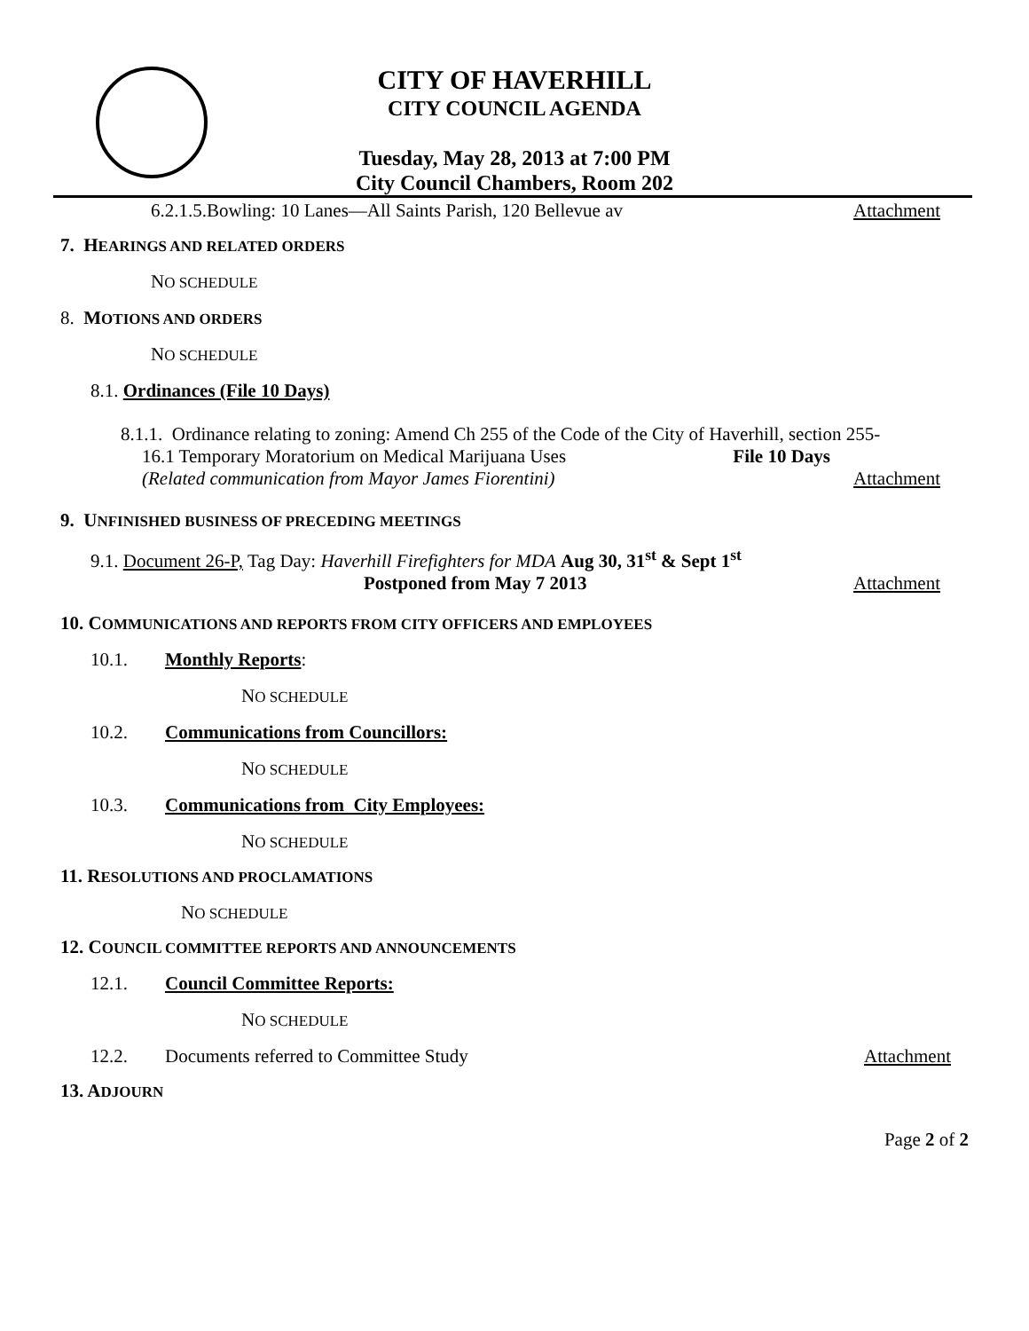CITY OF HAVERHILL
CITY COUNCIL AGENDA
Tuesday, May 28, 2013 at 7:00 PM
City Council Chambers, Room 202
6.2.1.5.Bowling: 10 Lanes—All Saints Parish, 120 Bellevue av Attachment
7. HEARINGS AND RELATED ORDERS
NO SCHEDULE
8. MOTIONS AND ORDERS
NO SCHEDULE
8.1. Ordinances (File 10 Days)
8.1.1. Ordinance relating to zoning: Amend Ch 255 of the Code of the City of Haverhill, section 255-
16.1 Temporary Moratorium on Medical Marijuana Uses File 10 Days
(Related communication from Mayor James Fiorentini) Attachment
9. UNFINISHED BUSINESS OF PRECEDING MEETINGS
9.1. Document 26-P, Tag Day: Haverhill Firefighters for MDA Aug 30, 31<sup>st</sup> & Sept 1<sup>st</sup>
Postponed from May 7 2013 Attachment
10. COMMUNICATIONS AND REPORTS FROM CITY OFFICERS AND EMPLOYEES
10.1. Monthly Reports:
NO SCHEDULE
10.2. Communications from Councillors:
NO SCHEDULE
10.3. Communications from City Employees:
NO SCHEDULE
11. RESOLUTIONS AND PROCLAMATIONS
NO SCHEDULE
12. COUNCIL COMMITTEE REPORTS AND ANNOUNCEMENTS
12.1. Council Committee Reports:
NO SCHEDULE
12.2. Documents referred to Committee Study Attachment
13. ADJOURN
Page 2 of 2